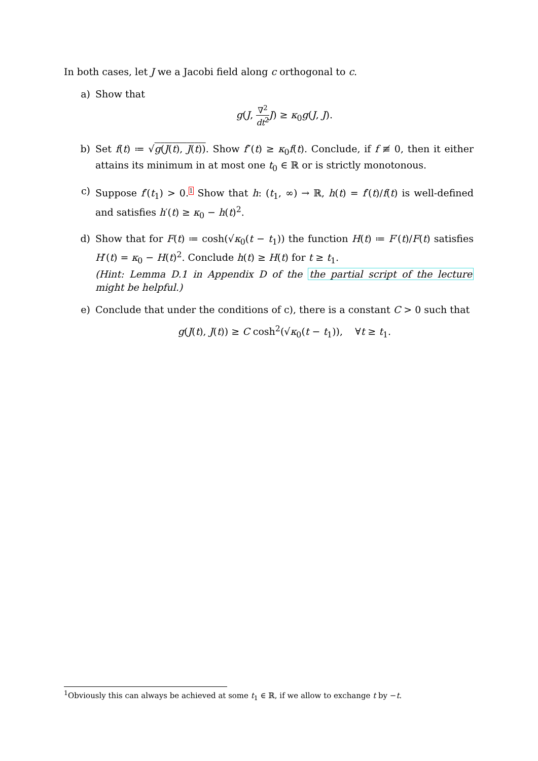In both cases, let J we a Jacobi field along c orthogonal to c.
a) Show that
g(J, ∇<sup>2</sup> dt<sup>2</sup> J) ≥ κ<sub>0</sub>g(J, J).
b) Set f(t) ≔ √g(J(t), J(t)). Show f″(t) ≥ κ<sub>0</sub>f(t). Conclude, if f ≢ 0, then it either attains its minimum in at most one t<sub>0</sub> ∈ ℝ or is strictly monotonous.
c) Suppose f′(t<sub>1</sub>) > 0.1 Show that h: (t<sub>1</sub>, ∞) → ℝ, h(t) = f′(t)/f(t) is well-defined and satisfies h′(t) ≥ κ<sub>0</sub> − h(t)<sup>2</sup>.
d) Show that for F(t) ≔ cosh(√κ<sub>0</sub>(t − t<sub>1</sub>)) the function H(t) ≔ F′(t)/F(t) satisfies H′(t) = κ<sub>0</sub> − H(t)<sup>2</sup>. Conclude h(t) ≥ H(t) for t ≥ t<sub>1</sub>.
(Hint: Lemma D.1 in Appendix D of the the partial script of the lecture might be helpful.)
e) Conclude that under the conditions of c), there is a constant C > 0 such that
g(J(t), J(t)) ≥ C cosh<sup>2</sup>(√κ<sub>0</sub>(t − t<sub>1</sub>)), ∀t ≥ t<sub>1</sub>.
<sup>1</sup> Obviously this can always be achieved at some t<sub>1</sub> ∈ ℝ, if we allow to exchange t by −t.